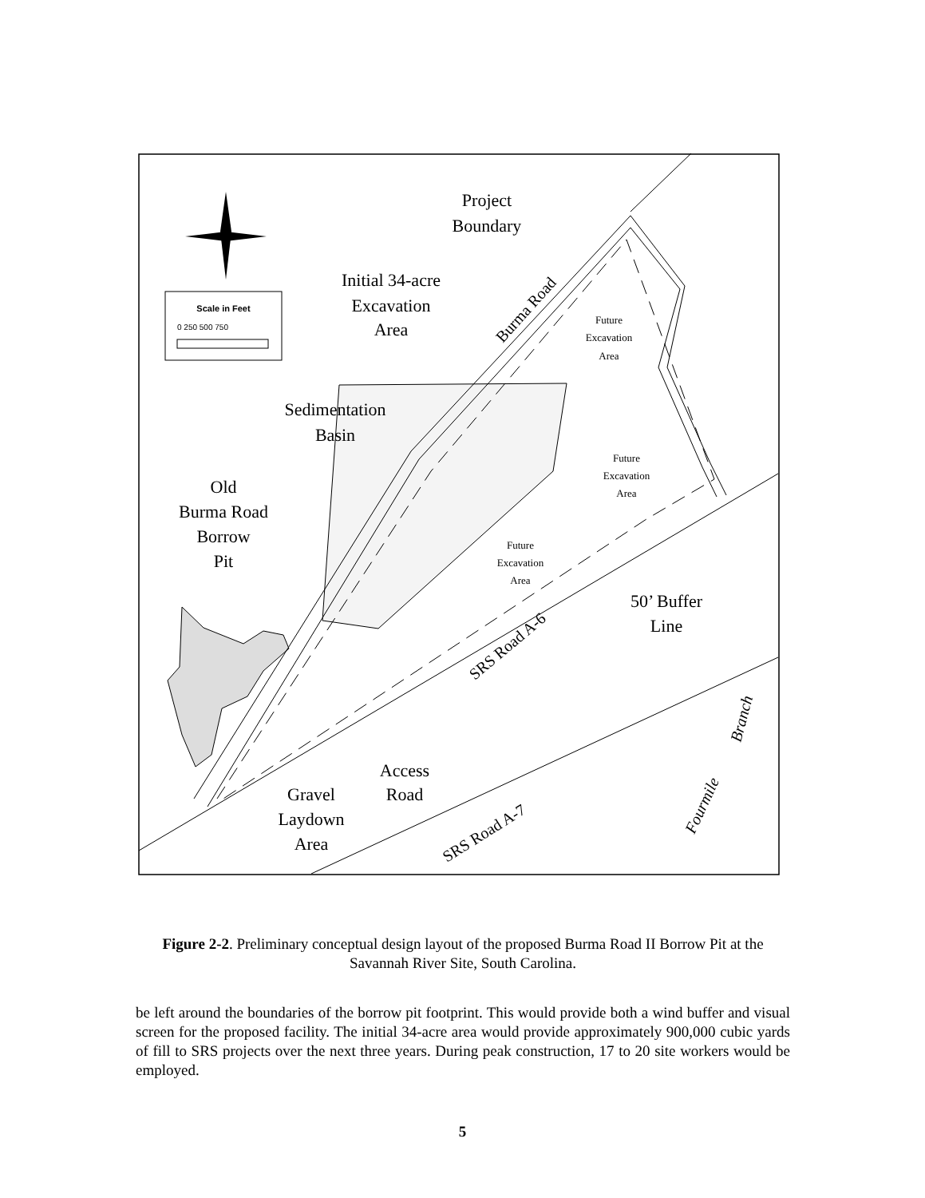Scale in Feet
0 250 500 750
Project
Boundary
Initial 34-acre
Excavation
Area
Burma Road
Future
Excavation
Area
Sedimentation
Basin
Future
Excavation
Area
Old
Burma Road
Borrow
Pit
Future
Excavation
Area
50’ Buffer
Line
SRS Road A-6
Access
Road
Gravel
Laydown
Area
SRS Road A-7
Fourmile
Branch
Figure 2-2. Preliminary conceptual design layout of the proposed Burma Road II Borrow Pit at the Savannah River Site, South Carolina.
be left around the boundaries of the borrow pit footprint. This would provide both a wind buffer and visual screen for the proposed facility. The initial 34-acre area would provide approximately 900,000 cubic yards of fill to SRS projects over the next three years. During peak construction, 17 to 20 site workers would be employed.
5